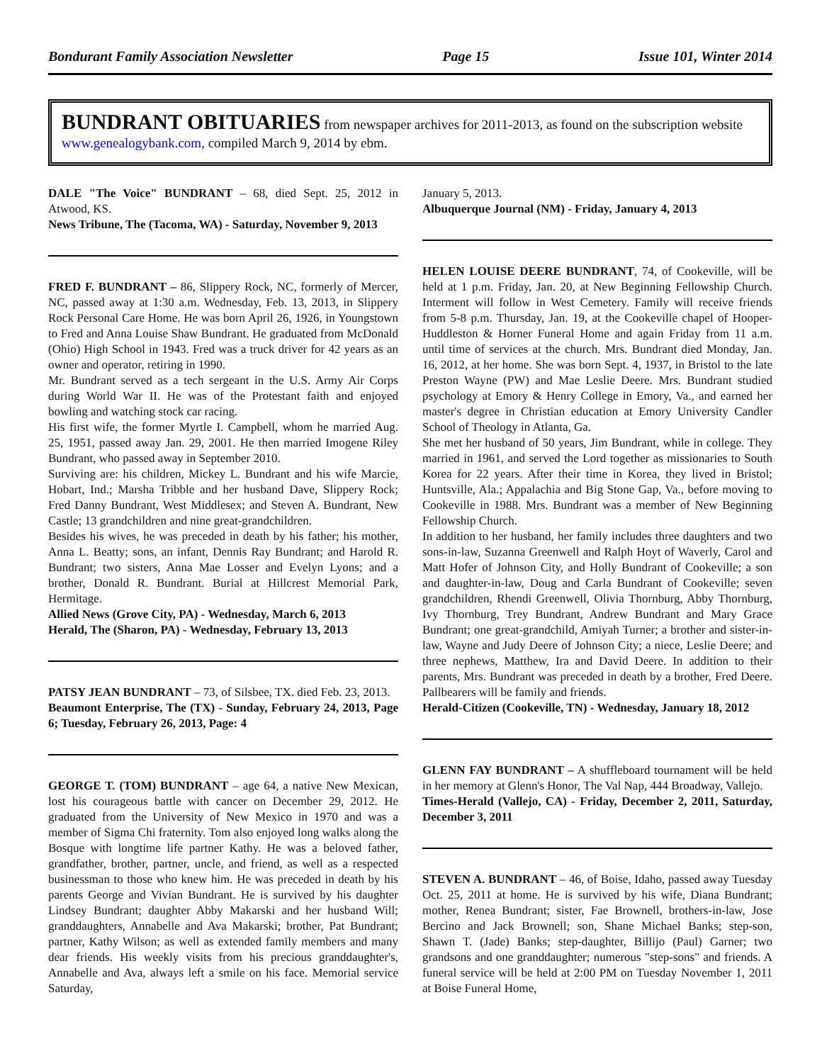Bondurant Family Association Newsletter Page 15 Issue 101, Winter 2014
BUNDRANT OBITUARIES from newspaper archives for 2011-2013, as found on the subscription website www.genealogybank.com, compiled March 9, 2014 by ebm.
DALE "The Voice" BUNDRANT – 68, died Sept. 25, 2012 in Atwood, KS.
News Tribune, The (Tacoma, WA) - Saturday, November 9, 2013
FRED F. BUNDRANT – 86, Slippery Rock, NC, formerly of Mercer, NC, passed away at 1:30 a.m. Wednesday, Feb. 13, 2013, in Slippery Rock Personal Care Home. He was born April 26, 1926, in Youngstown to Fred and Anna Louise Shaw Bundrant. He graduated from McDonald (Ohio) High School in 1943. Fred was a truck driver for 42 years as an owner and operator, retiring in 1990.
Mr. Bundrant served as a tech sergeant in the U.S. Army Air Corps during World War II. He was of the Protestant faith and enjoyed bowling and watching stock car racing.
His first wife, the former Myrtle I. Campbell, whom he married Aug. 25, 1951, passed away Jan. 29, 2001. He then married Imogene Riley Bundrant, who passed away in September 2010.
Surviving are: his children, Mickey L. Bundrant and his wife Marcie, Hobart, Ind.; Marsha Tribble and her husband Dave, Slippery Rock; Fred Danny Bundrant, West Middlesex; and Steven A. Bundrant, New Castle; 13 grandchildren and nine great-grandchildren.
Besides his wives, he was preceded in death by his father; his mother, Anna L. Beatty; sons, an infant, Dennis Ray Bundrant; and Harold R. Bundrant; two sisters, Anna Mae Losser and Evelyn Lyons; and a brother, Donald R. Bundrant. Burial at Hillcrest Memorial Park, Hermitage.
Allied News (Grove City, PA) - Wednesday, March 6, 2013
Herald, The (Sharon, PA) - Wednesday, February 13, 2013
PATSY JEAN BUNDRANT – 73, of Silsbee, TX. died Feb. 23, 2013.
Beaumont Enterprise, The (TX) - Sunday, February 24, 2013, Page 6; Tuesday, February 26, 2013, Page: 4
GEORGE T. (TOM) BUNDRANT – age 64, a native New Mexican, lost his courageous battle with cancer on December 29, 2012. He graduated from the University of New Mexico in 1970 and was a member of Sigma Chi fraternity. Tom also enjoyed long walks along the Bosque with longtime life partner Kathy. He was a beloved father, grandfather, brother, partner, uncle, and friend, as well as a respected businessman to those who knew him. He was preceded in death by his parents George and Vivian Bundrant. He is survived by his daughter Lindsey Bundrant; daughter Abby Makarski and her husband Will; granddaughters, Annabelle and Ava Makarski; brother, Pat Bundrant; partner, Kathy Wilson; as well as extended family members and many dear friends. His weekly visits from his precious granddaughter's, Annabelle and Ava, always left a smile on his face. Memorial service Saturday,
January 5, 2013.
Albuquerque Journal (NM) - Friday, January 4, 2013
HELEN LOUISE DEERE BUNDRANT, 74, of Cookeville, will be held at 1 p.m. Friday, Jan. 20, at New Beginning Fellowship Church. Interment will follow in West Cemetery. Family will receive friends from 5-8 p.m. Thursday, Jan. 19, at the Cookeville chapel of Hooper-Huddleston & Horner Funeral Home and again Friday from 11 a.m. until time of services at the church. Mrs. Bundrant died Monday, Jan. 16, 2012, at her home. She was born Sept. 4, 1937, in Bristol to the late Preston Wayne (PW) and Mae Leslie Deere. Mrs. Bundrant studied psychology at Emory & Henry College in Emory, Va., and earned her master's degree in Christian education at Emory University Candler School of Theology in Atlanta, Ga.
She met her husband of 50 years, Jim Bundrant, while in college. They married in 1961, and served the Lord together as missionaries to South Korea for 22 years. After their time in Korea, they lived in Bristol; Huntsville, Ala.; Appalachia and Big Stone Gap, Va., before moving to Cookeville in 1988. Mrs. Bundrant was a member of New Beginning Fellowship Church.
In addition to her husband, her family includes three daughters and two sons-in-law, Suzanna Greenwell and Ralph Hoyt of Waverly, Carol and Matt Hofer of Johnson City, and Holly Bundrant of Cookeville; a son and daughter-in-law, Doug and Carla Bundrant of Cookeville; seven grandchildren, Rhendi Greenwell, Olivia Thornburg, Abby Thornburg, Ivy Thornburg, Trey Bundrant, Andrew Bundrant and Mary Grace Bundrant; one great-grandchild, Amiyah Turner; a brother and sister-in-law, Wayne and Judy Deere of Johnson City; a niece, Leslie Deere; and three nephews, Matthew, Ira and David Deere. In addition to their parents, Mrs. Bundrant was preceded in death by a brother, Fred Deere. Pallbearers will be family and friends.
Herald-Citizen (Cookeville, TN) - Wednesday, January 18, 2012
GLENN FAY BUNDRANT – A shuffleboard tournament will be held in her memory at Glenn's Honor, The Val Nap, 444 Broadway, Vallejo.
Times-Herald (Vallejo, CA) - Friday, December 2, 2011, Saturday, December 3, 2011
STEVEN A. BUNDRANT – 46, of Boise, Idaho, passed away Tuesday Oct. 25, 2011 at home. He is survived by his wife, Diana Bundrant; mother, Renea Bundrant; sister, Fae Brownell, brothers-in-law, Jose Bercino and Jack Brownell; son, Shane Michael Banks; step-son, Shawn T. (Jade) Banks; step-daughter, Billijo (Paul) Garner; two grandsons and one granddaughter; numerous "step-sons" and friends. A funeral service will be held at 2:00 PM on Tuesday November 1, 2011 at Boise Funeral Home,